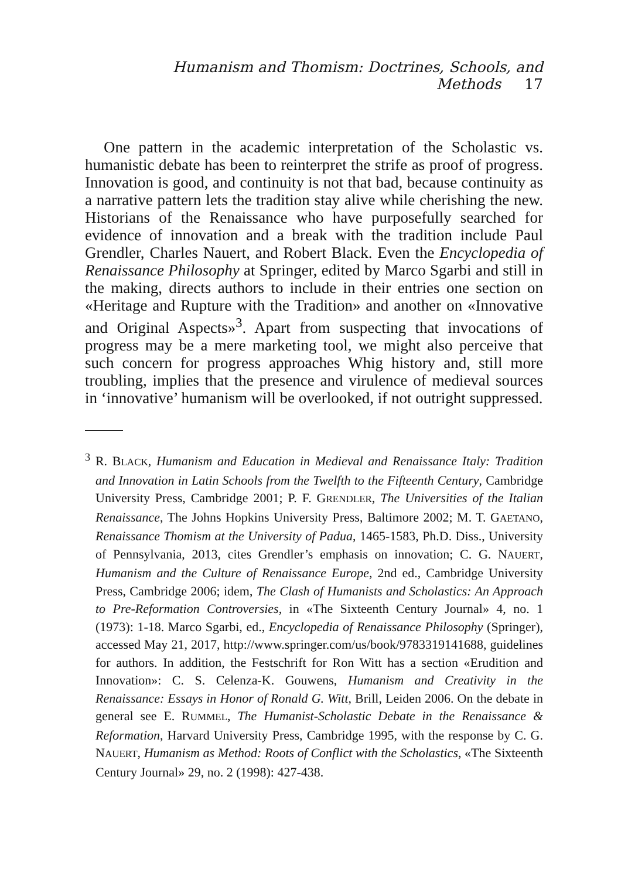Humanism and Thomism: Doctrines, Schools, and Methods 17
One pattern in the academic interpretation of the Scholastic vs. humanistic debate has been to reinterpret the strife as proof of progress. Innovation is good, and continuity is not that bad, because continuity as a narrative pattern lets the tradition stay alive while cherishing the new. Historians of the Renaissance who have purposefully searched for evidence of innovation and a break with the tradition include Paul Grendler, Charles Nauert, and Robert Black. Even the Encyclopedia of Renaissance Philosophy at Springer, edited by Marco Sgarbi and still in the making, directs authors to include in their entries one section on «Heritage and Rupture with the Tradition» and another on «Innovative and Original Aspects»<sup>3</sup>. Apart from suspecting that invocations of progress may be a mere marketing tool, we might also perceive that such concern for progress approaches Whig history and, still more troubling, implies that the presence and virulence of medieval sources in ‘innovative’ humanism will be overlooked, if not outright suppressed.
<sup>3</sup> R. BLACK, Humanism and Education in Medieval and Renaissance Italy: Tradition and Innovation in Latin Schools from the Twelfth to the Fifteenth Century, Cambridge University Press, Cambridge 2001; P. F. GRENDLER, The Universities of the Italian Renaissance, The Johns Hopkins University Press, Baltimore 2002; M. T. GAETANO, Renaissance Thomism at the University of Padua, 1465-1583, Ph.D. Diss., University of Pennsylvania, 2013, cites Grendler’s emphasis on innovation; C. G. NAUERT, Humanism and the Culture of Renaissance Europe, 2nd ed., Cambridge University Press, Cambridge 2006; idem, The Clash of Humanists and Scholastics: An Approach to Pre-Reformation Controversies, in «The Sixteenth Century Journal» 4, no. 1 (1973): 1-18. Marco Sgarbi, ed., Encyclopedia of Renaissance Philosophy (Springer), accessed May 21, 2017, http://www.springer.com/us/book/9783319141688, guidelines for authors. In addition, the Festschrift for Ron Witt has a section «Erudition and Innovation»: C. S. Celenza-K. Gouwens, Humanism and Creativity in the Renaissance: Essays in Honor of Ronald G. Witt, Brill, Leiden 2006. On the debate in general see E. RUMMEL, The Humanist-Scholastic Debate in the Renaissance & Reformation, Harvard University Press, Cambridge 1995, with the response by C. G. NAUERT, Humanism as Method: Roots of Conflict with the Scholastics, «The Sixteenth Century Journal» 29, no. 2 (1998): 427-438.